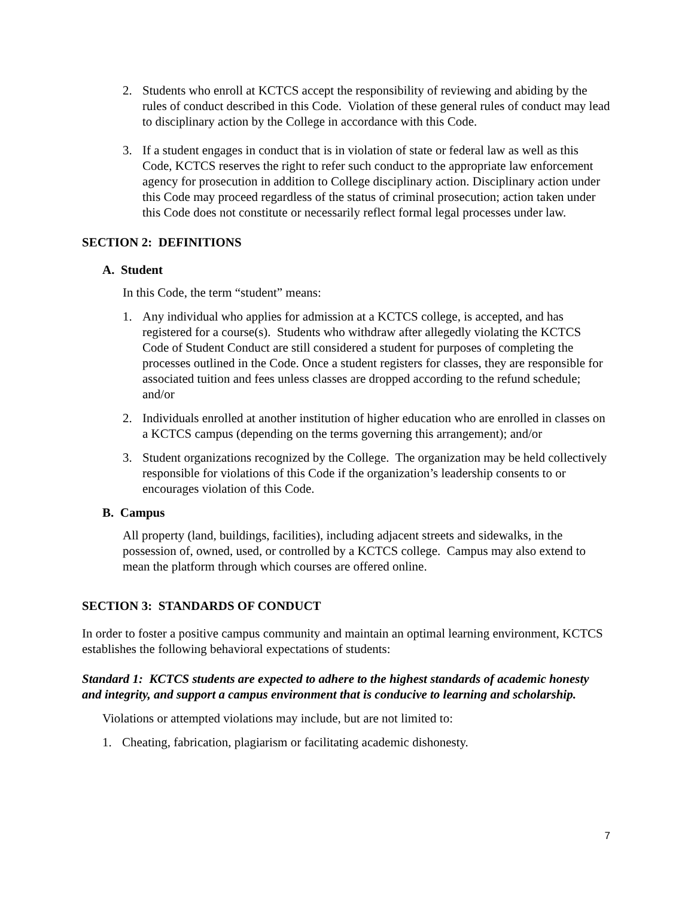2. Students who enroll at KCTCS accept the responsibility of reviewing and abiding by the rules of conduct described in this Code. Violation of these general rules of conduct may lead to disciplinary action by the College in accordance with this Code.
3. If a student engages in conduct that is in violation of state or federal law as well as this Code, KCTCS reserves the right to refer such conduct to the appropriate law enforcement agency for prosecution in addition to College disciplinary action. Disciplinary action under this Code may proceed regardless of the status of criminal prosecution; action taken under this Code does not constitute or necessarily reflect formal legal processes under law.
SECTION 2: DEFINITIONS
A. Student
In this Code, the term “student” means:
1. Any individual who applies for admission at a KCTCS college, is accepted, and has registered for a course(s). Students who withdraw after allegedly violating the KCTCS Code of Student Conduct are still considered a student for purposes of completing the processes outlined in the Code. Once a student registers for classes, they are responsible for associated tuition and fees unless classes are dropped according to the refund schedule; and/or
2. Individuals enrolled at another institution of higher education who are enrolled in classes on a KCTCS campus (depending on the terms governing this arrangement); and/or
3. Student organizations recognized by the College. The organization may be held collectively responsible for violations of this Code if the organization’s leadership consents to or encourages violation of this Code.
B. Campus
All property (land, buildings, facilities), including adjacent streets and sidewalks, in the possession of, owned, used, or controlled by a KCTCS college. Campus may also extend to mean the platform through which courses are offered online.
SECTION 3: STANDARDS OF CONDUCT
In order to foster a positive campus community and maintain an optimal learning environment, KCTCS establishes the following behavioral expectations of students:
Standard 1: KCTCS students are expected to adhere to the highest standards of academic honesty and integrity, and support a campus environment that is conducive to learning and scholarship.
Violations or attempted violations may include, but are not limited to:
1. Cheating, fabrication, plagiarism or facilitating academic dishonesty.
7